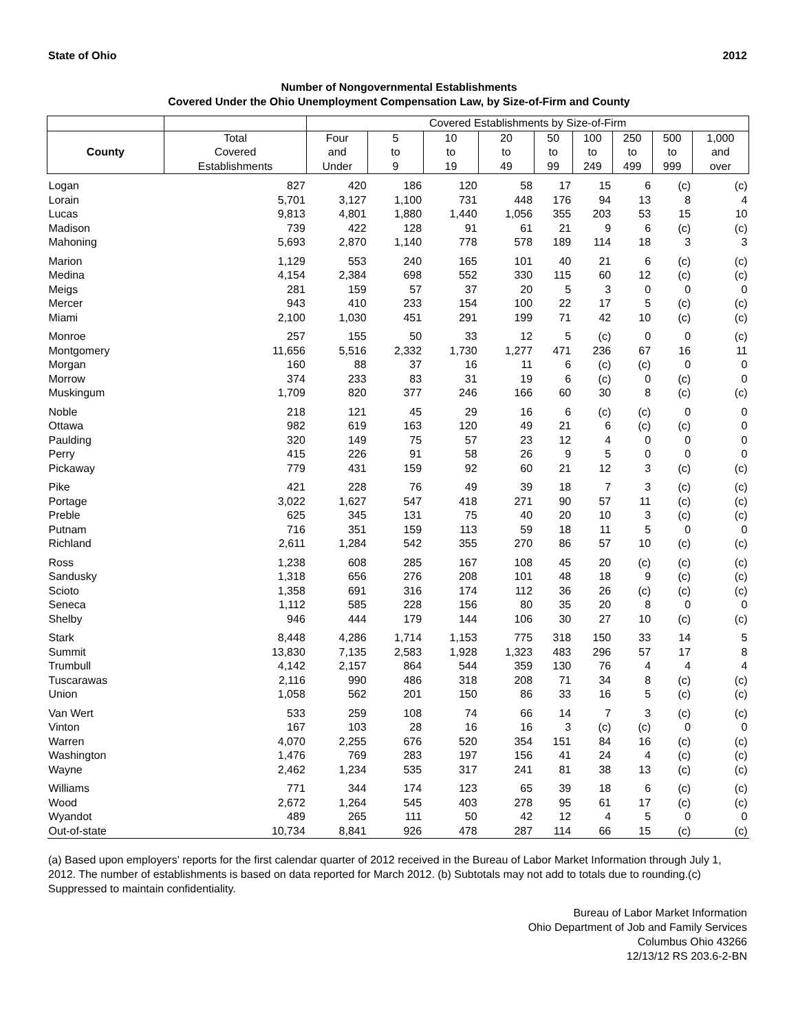State of Ohio 2012
Number of Nongovernmental Establishments
Covered Under the Ohio Unemployment Compensation Law, by Size-of-Firm and County
| | | Covered Establishments by Size-of-Firm | | | | | | | | |
| --- | --- | --- | --- | --- | --- | --- | --- | --- | --- | --- |
| County | Total Covered Establishments | Four and Under | 5 to 9 | 10 to 19 | 20 to 49 | 50 to 99 | 100 to 249 | 250 to 499 | 500 to 999 | 1,000 and over |
| Logan | 827 | 420 | 186 | 120 | 58 | 17 | 15 | 6 | (c) | (c) |
| Lorain | 5,701 | 3,127 | 1,100 | 731 | 448 | 176 | 94 | 13 | 8 | 4 |
| Lucas | 9,813 | 4,801 | 1,880 | 1,440 | 1,056 | 355 | 203 | 53 | 15 | 10 |
| Madison | 739 | 422 | 128 | 91 | 61 | 21 | 9 | 6 | (c) | (c) |
| Mahoning | 5,693 | 2,870 | 1,140 | 778 | 578 | 189 | 114 | 18 | 3 | 3 |
| Marion | 1,129 | 553 | 240 | 165 | 101 | 40 | 21 | 6 | (c) | (c) |
| Medina | 4,154 | 2,384 | 698 | 552 | 330 | 115 | 60 | 12 | (c) | (c) |
| Meigs | 281 | 159 | 57 | 37 | 20 | 5 | 3 | 0 | 0 | 0 |
| Mercer | 943 | 410 | 233 | 154 | 100 | 22 | 17 | 5 | (c) | (c) |
| Miami | 2,100 | 1,030 | 451 | 291 | 199 | 71 | 42 | 10 | (c) | (c) |
| Monroe | 257 | 155 | 50 | 33 | 12 | 5 | (c) | 0 | 0 | (c) |
| Montgomery | 11,656 | 5,516 | 2,332 | 1,730 | 1,277 | 471 | 236 | 67 | 16 | 11 |
| Morgan | 160 | 88 | 37 | 16 | 11 | 6 | (c) | (c) | 0 | 0 |
| Morrow | 374 | 233 | 83 | 31 | 19 | 6 | (c) | 0 | (c) | 0 |
| Muskingum | 1,709 | 820 | 377 | 246 | 166 | 60 | 30 | 8 | (c) | (c) |
| Noble | 218 | 121 | 45 | 29 | 16 | 6 | (c) | (c) | 0 | 0 |
| Ottawa | 982 | 619 | 163 | 120 | 49 | 21 | 6 | (c) | (c) | 0 |
| Paulding | 320 | 149 | 75 | 57 | 23 | 12 | 4 | 0 | 0 | 0 |
| Perry | 415 | 226 | 91 | 58 | 26 | 9 | 5 | 0 | 0 | 0 |
| Pickaway | 779 | 431 | 159 | 92 | 60 | 21 | 12 | 3 | (c) | (c) |
| Pike | 421 | 228 | 76 | 49 | 39 | 18 | 7 | 3 | (c) | (c) |
| Portage | 3,022 | 1,627 | 547 | 418 | 271 | 90 | 57 | 11 | (c) | (c) |
| Preble | 625 | 345 | 131 | 75 | 40 | 20 | 10 | 3 | (c) | (c) |
| Putnam | 716 | 351 | 159 | 113 | 59 | 18 | 11 | 5 | 0 | 0 |
| Richland | 2,611 | 1,284 | 542 | 355 | 270 | 86 | 57 | 10 | (c) | (c) |
| Ross | 1,238 | 608 | 285 | 167 | 108 | 45 | 20 | (c) | (c) | (c) |
| Sandusky | 1,318 | 656 | 276 | 208 | 101 | 48 | 18 | 9 | (c) | (c) |
| Scioto | 1,358 | 691 | 316 | 174 | 112 | 36 | 26 | (c) | (c) | (c) |
| Seneca | 1,112 | 585 | 228 | 156 | 80 | 35 | 20 | 8 | 0 | 0 |
| Shelby | 946 | 444 | 179 | 144 | 106 | 30 | 27 | 10 | (c) | (c) |
| Stark | 8,448 | 4,286 | 1,714 | 1,153 | 775 | 318 | 150 | 33 | 14 | 5 |
| Summit | 13,830 | 7,135 | 2,583 | 1,928 | 1,323 | 483 | 296 | 57 | 17 | 8 |
| Trumbull | 4,142 | 2,157 | 864 | 544 | 359 | 130 | 76 | 4 | 4 | 4 |
| Tuscarawas | 2,116 | 990 | 486 | 318 | 208 | 71 | 34 | 8 | (c) | (c) |
| Union | 1,058 | 562 | 201 | 150 | 86 | 33 | 16 | 5 | (c) | (c) |
| Van Wert | 533 | 259 | 108 | 74 | 66 | 14 | 7 | 3 | (c) | (c) |
| Vinton | 167 | 103 | 28 | 16 | 16 | 3 | (c) | (c) | 0 | 0 |
| Warren | 4,070 | 2,255 | 676 | 520 | 354 | 151 | 84 | 16 | (c) | (c) |
| Washington | 1,476 | 769 | 283 | 197 | 156 | 41 | 24 | 4 | (c) | (c) |
| Wayne | 2,462 | 1,234 | 535 | 317 | 241 | 81 | 38 | 13 | (c) | (c) |
| Williams | 771 | 344 | 174 | 123 | 65 | 39 | 18 | 6 | (c) | (c) |
| Wood | 2,672 | 1,264 | 545 | 403 | 278 | 95 | 61 | 17 | (c) | (c) |
| Wyandot | 489 | 265 | 111 | 50 | 42 | 12 | 4 | 5 | 0 | 0 |
| Out-of-state | 10,734 | 8,841 | 926 | 478 | 287 | 114 | 66 | 15 | (c) | (c) |
(a) Based upon employers' reports for the first calendar quarter of 2012 received in the Bureau of Labor Market Information through July 1, 2012. The number of establishments is based on data reported for March 2012. (b) Subtotals may not add to totals due to rounding.(c) Suppressed to maintain confidentiality.
Bureau of Labor Market Information
Ohio Department of Job and Family Services
Columbus Ohio 43266
12/13/12 RS 203.6-2-BN